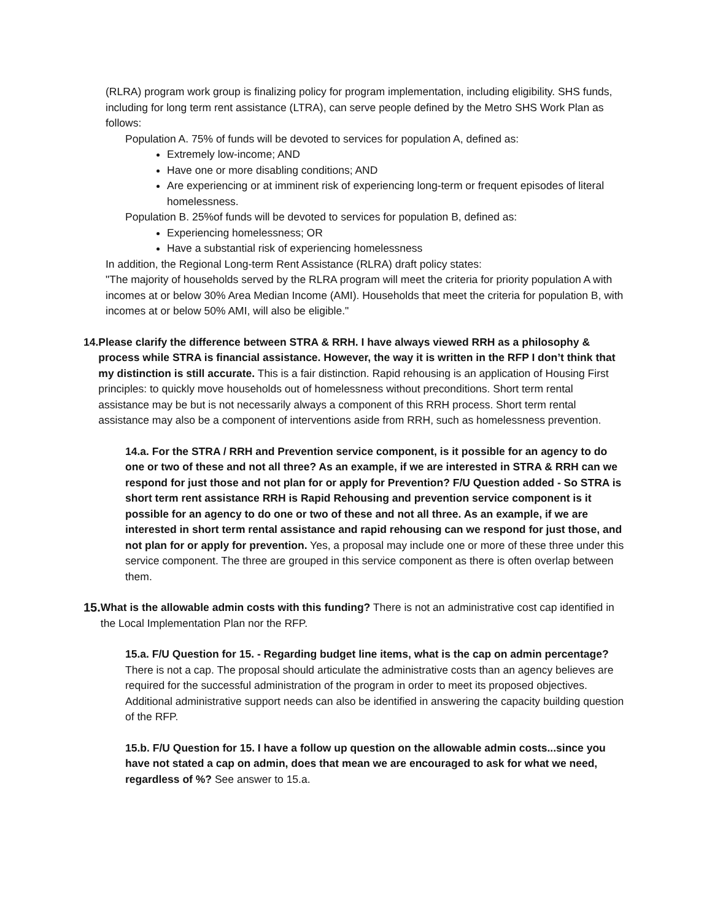(RLRA) program work group is finalizing policy for program implementation, including eligibility. SHS funds, including for long term rent assistance (LTRA), can serve people defined by the Metro SHS Work Plan as follows:
Population A. 75% of funds will be devoted to services for population A, defined as:
Extremely low-income; AND
Have one or more disabling conditions; AND
Are experiencing or at imminent risk of experiencing long-term or frequent episodes of literal homelessness.
Population B. 25%of funds will be devoted to services for population B, defined as:
Experiencing homelessness; OR
Have a substantial risk of experiencing homelessness
In addition, the Regional Long-term Rent Assistance (RLRA) draft policy states:
"The majority of households served by the RLRA program will meet the criteria for priority population A with incomes at or below 30% Area Median Income (AMI). Households that meet the criteria for population B, with incomes at or below 50% AMI, will also be eligible."
14. Please clarify the difference between STRA & RRH. I have always viewed RRH as a philosophy & process while STRA is financial assistance. However, the way it is written in the RFP I don’t think that my distinction is still accurate. This is a fair distinction. Rapid rehousing is an application of Housing First principles: to quickly move households out of homelessness without preconditions. Short term rental assistance may be but is not necessarily always a component of this RRH process. Short term rental assistance may also be a component of interventions aside from RRH, such as homelessness prevention.
14.a. For the STRA / RRH and Prevention service component, is it possible for an agency to do one or two of these and not all three? As an example, if we are interested in STRA & RRH can we respond for just those and not plan for or apply for Prevention? F/U Question added - So STRA is short term rent assistance RRH is Rapid Rehousing and prevention service component is it possible for an agency to do one or two of these and not all three. As an example, if we are interested in short term rental assistance and rapid rehousing can we respond for just those, and not plan for or apply for prevention. Yes, a proposal may include one or more of these three under this service component. The three are grouped in this service component as there is often overlap between them.
15.
What is the allowable admin costs with this funding? There is not an administrative cost cap identified in the Local Implementation Plan nor the RFP.
15.a. F/U Question for 15. - Regarding budget line items, what is the cap on admin percentage? There is not a cap. The proposal should articulate the administrative costs than an agency believes are required for the successful administration of the program in order to meet its proposed objectives. Additional administrative support needs can also be identified in answering the capacity building question of the RFP.
15.b. F/U Question for 15. I have a follow up question on the allowable admin costs...since you have not stated a cap on admin, does that mean we are encouraged to ask for what we need, regardless of %? See answer to 15.a.